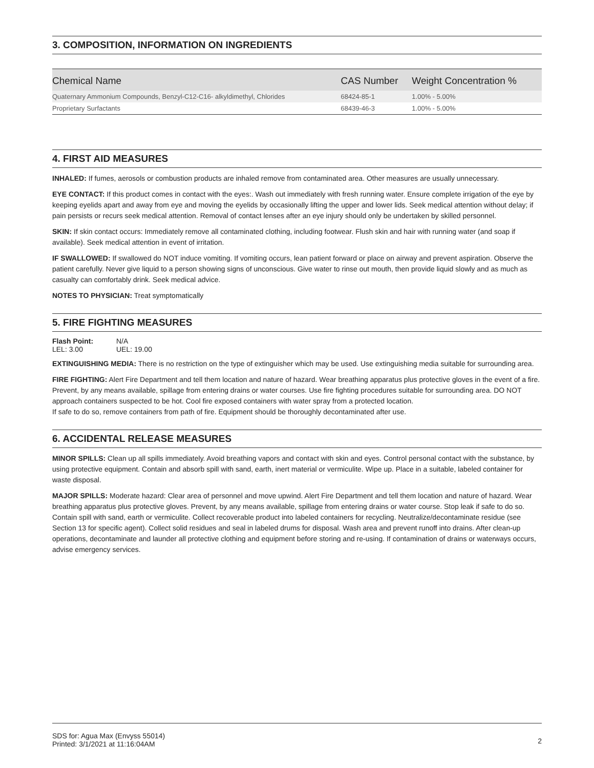3. COMPOSITION, INFORMATION ON INGREDIENTS
| Chemical Name | CAS Number | Weight Concentration % |
| --- | --- | --- |
| Quaternary Ammonium Compounds, Benzyl-C12-C16- alkyldimethyl, Chlorides | 68424-85-1 | 1.00% - 5.00% |
| Proprietary Surfactants | 68439-46-3 | 1.00% - 5.00% |
4. FIRST AID MEASURES
INHALED: If fumes, aerosols or combustion products are inhaled remove from contaminated area. Other measures are usually unnecessary.
EYE CONTACT: If this product comes in contact with the eyes:. Wash out immediately with fresh running water. Ensure complete irrigation of the eye by keeping eyelids apart and away from eye and moving the eyelids by occasionally lifting the upper and lower lids. Seek medical attention without delay; if pain persists or recurs seek medical attention. Removal of contact lenses after an eye injury should only be undertaken by skilled personnel.
SKIN: If skin contact occurs: Immediately remove all contaminated clothing, including footwear. Flush skin and hair with running water (and soap if available). Seek medical attention in event of irritation.
IF SWALLOWED: If swallowed do NOT induce vomiting. If vomiting occurs, lean patient forward or place on airway and prevent aspiration. Observe the patient carefully. Never give liquid to a person showing signs of unconscious. Give water to rinse out mouth, then provide liquid slowly and as much as casualty can comfortably drink. Seek medical advice.
NOTES TO PHYSICIAN: Treat symptomatically
5. FIRE FIGHTING MEASURES
| Flash Point: | N/A |
| LEL: 3.00 | UEL: 19.00 |
EXTINGUISHING MEDIA: There is no restriction on the type of extinguisher which may be used. Use extinguishing media suitable for surrounding area.
FIRE FIGHTING: Alert Fire Department and tell them location and nature of hazard. Wear breathing apparatus plus protective gloves in the event of a fire. Prevent, by any means available, spillage from entering drains or water courses. Use fire fighting procedures suitable for surrounding area. DO NOT approach containers suspected to be hot. Cool fire exposed containers with water spray from a protected location.
If safe to do so, remove containers from path of fire. Equipment should be thoroughly decontaminated after use.
6. ACCIDENTAL RELEASE MEASURES
MINOR SPILLS: Clean up all spills immediately. Avoid breathing vapors and contact with skin and eyes. Control personal contact with the substance, by using protective equipment. Contain and absorb spill with sand, earth, inert material or vermiculite. Wipe up. Place in a suitable, labeled container for waste disposal.
MAJOR SPILLS: Moderate hazard: Clear area of personnel and move upwind. Alert Fire Department and tell them location and nature of hazard. Wear breathing apparatus plus protective gloves. Prevent, by any means available, spillage from entering drains or water course. Stop leak if safe to do so. Contain spill with sand, earth or vermiculite. Collect recoverable product into labeled containers for recycling. Neutralize/decontaminate residue (see Section 13 for specific agent). Collect solid residues and seal in labeled drums for disposal. Wash area and prevent runoff into drains. After clean-up operations, decontaminate and launder all protective clothing and equipment before storing and re-using. If contamination of drains or waterways occurs, advise emergency services.
SDS for: Agua Max (Envyss 55014)
Printed: 3/1/2021 at 11:16:04AM
2